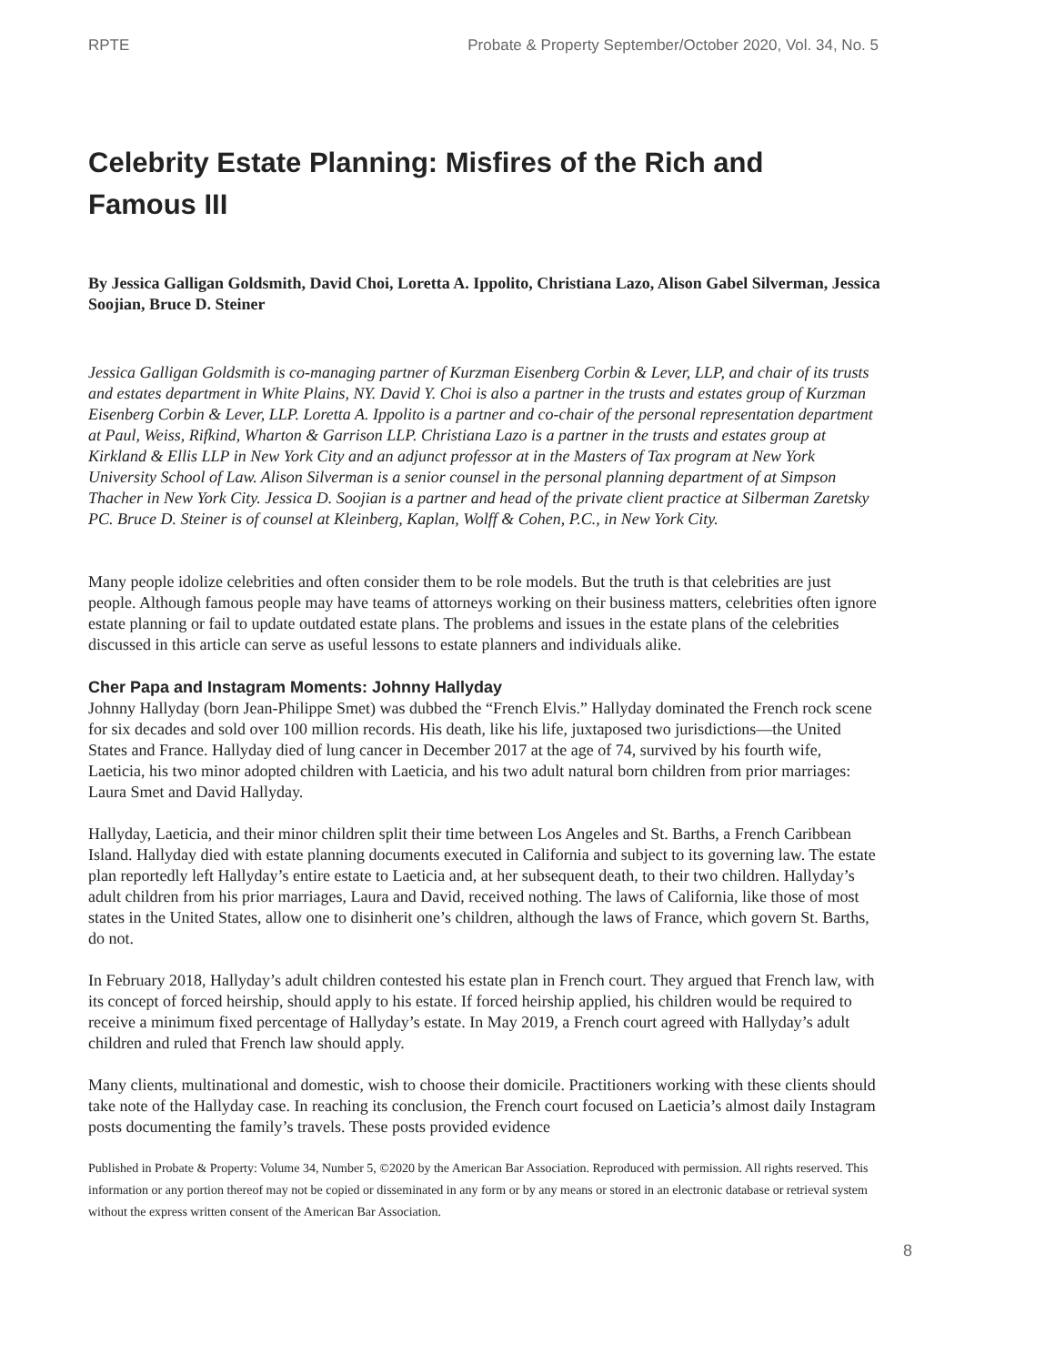RPTE Probate & Property September/October 2020, Vol. 34, No. 5
Celebrity Estate Planning: Misfires of the Rich and Famous III
By Jessica Galligan Goldsmith, David Choi, Loretta A. Ippolito, Christiana Lazo, Alison Gabel Silverman, Jessica Soojian, Bruce D. Steiner
Jessica Galligan Goldsmith is co-managing partner of Kurzman Eisenberg Corbin & Lever, LLP, and chair of its trusts and estates department in White Plains, NY. David Y. Choi is also a partner in the trusts and estates group of Kurzman Eisenberg Corbin & Lever, LLP. Loretta A. Ippolito is a partner and co-chair of the personal representation department at Paul, Weiss, Rifkind, Wharton & Garrison LLP. Christiana Lazo is a partner in the trusts and estates group at Kirkland & Ellis LLP in New York City and an adjunct professor at in the Masters of Tax program at New York University School of Law. Alison Silverman is a senior counsel in the personal planning department of at Simpson Thacher in New York City. Jessica D. Soojian is a partner and head of the private client practice at Silberman Zaretsky PC. Bruce D. Steiner is of counsel at Kleinberg, Kaplan, Wolff & Cohen, P.C., in New York City.
Many people idolize celebrities and often consider them to be role models. But the truth is that celebrities are just people. Although famous people may have teams of attorneys working on their business matters, celebrities often ignore estate planning or fail to update outdated estate plans. The problems and issues in the estate plans of the celebrities discussed in this article can serve as useful lessons to estate planners and individuals alike.
Cher Papa and Instagram Moments: Johnny Hallyday
Johnny Hallyday (born Jean-Philippe Smet) was dubbed the “French Elvis.” Hallyday dominated the French rock scene for six decades and sold over 100 million records. His death, like his life, juxtaposed two jurisdictions—the United States and France. Hallyday died of lung cancer in December 2017 at the age of 74, survived by his fourth wife, Laeticia, his two minor adopted children with Laeticia, and his two adult natural born children from prior marriages: Laura Smet and David Hallyday.
Hallyday, Laeticia, and their minor children split their time between Los Angeles and St. Barths, a French Caribbean Island. Hallyday died with estate planning documents executed in California and subject to its governing law. The estate plan reportedly left Hallyday’s entire estate to Laeticia and, at her subsequent death, to their two children. Hallyday’s adult children from his prior marriages, Laura and David, received nothing. The laws of California, like those of most states in the United States, allow one to disinherit one’s children, although the laws of France, which govern St. Barths, do not.
In February 2018, Hallyday’s adult children contested his estate plan in French court. They argued that French law, with its concept of forced heirship, should apply to his estate. If forced heirship applied, his children would be required to receive a minimum fixed percentage of Hallyday’s estate. In May 2019, a French court agreed with Hallyday’s adult children and ruled that French law should apply.
Many clients, multinational and domestic, wish to choose their domicile. Practitioners working with these clients should take note of the Hallyday case. In reaching its conclusion, the French court focused on Laeticia’s almost daily Instagram posts documenting the family’s travels. These posts provided evidence
Published in Probate & Property: Volume 34, Number 5, ©2020 by the American Bar Association. Reproduced with permission. All rights reserved. This information or any portion thereof may not be copied or disseminated in any form or by any means or stored in an electronic database or retrieval system without the express written consent of the American Bar Association.
8